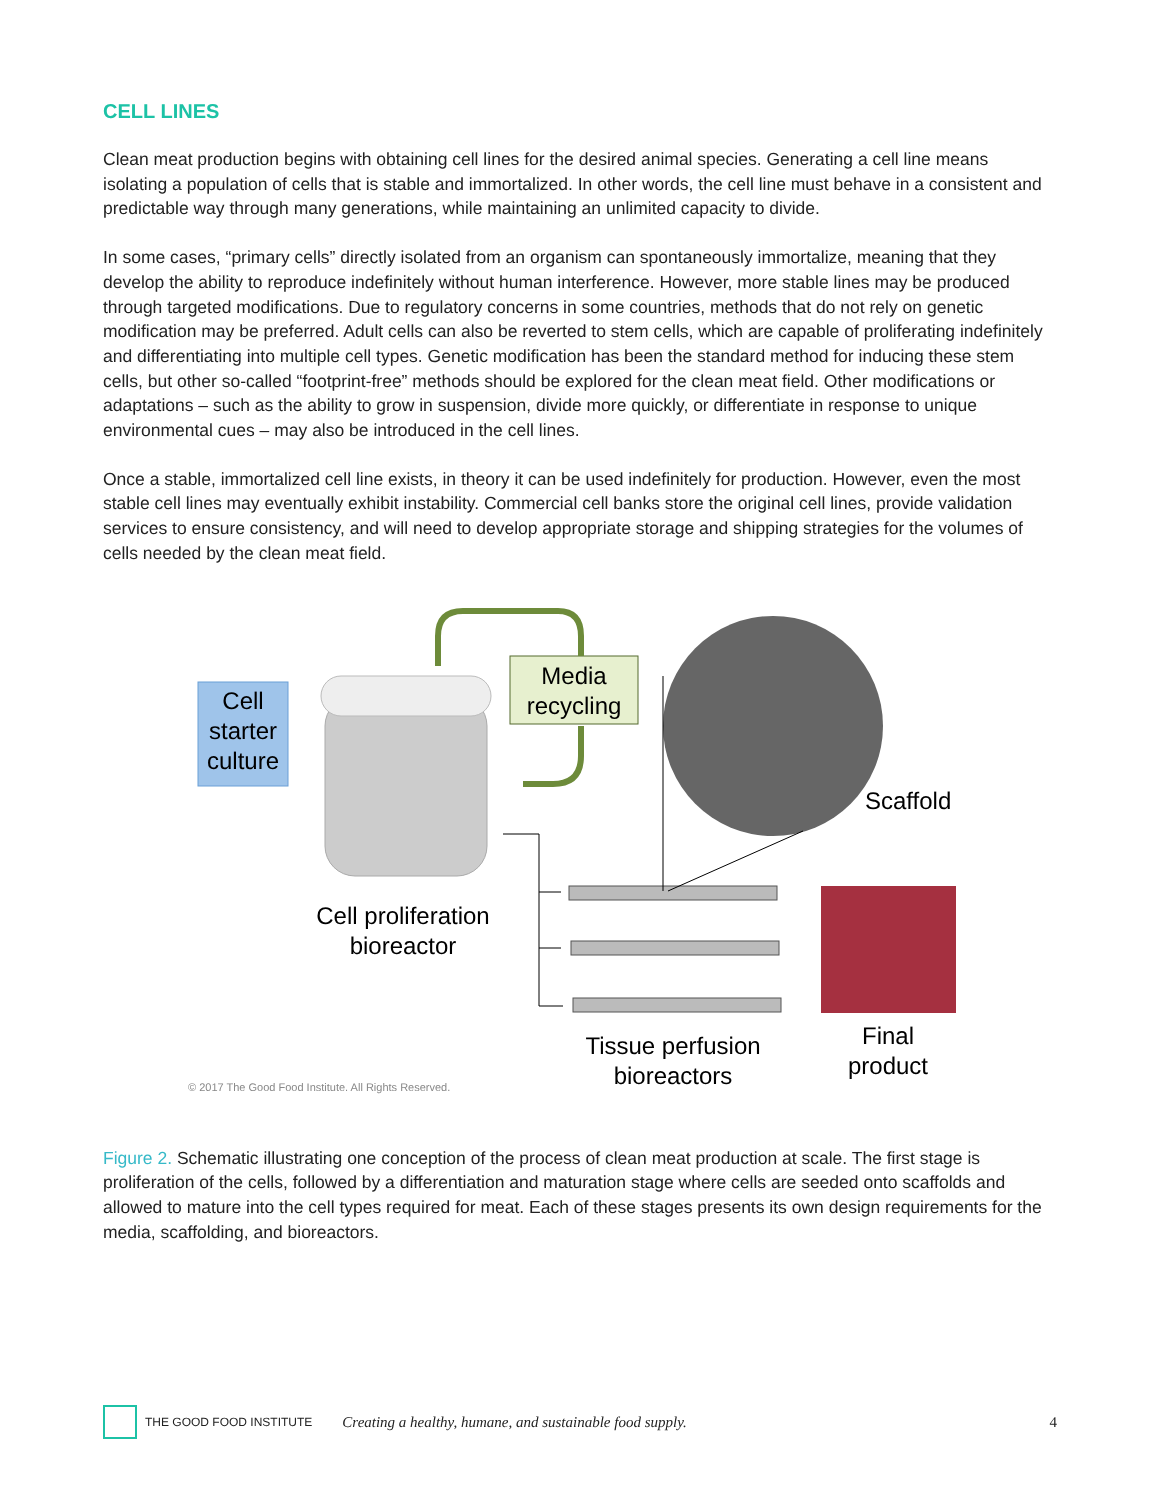CELL LINES
Clean meat production begins with obtaining cell lines for the desired animal species. Generating a cell line means isolating a population of cells that is stable and immortalized. In other words, the cell line must behave in a consistent and predictable way through many generations, while maintaining an unlimited capacity to divide.
In some cases, “primary cells” directly isolated from an organism can spontaneously immortalize, meaning that they develop the ability to reproduce indefinitely without human interference. However, more stable lines may be produced through targeted modifications. Due to regulatory concerns in some countries, methods that do not rely on genetic modification may be preferred. Adult cells can also be reverted to stem cells, which are capable of proliferating indefinitely and differentiating into multiple cell types. Genetic modification has been the standard method for inducing these stem cells, but other so-called “footprint-free” methods should be explored for the clean meat field. Other modifications or adaptations – such as the ability to grow in suspension, divide more quickly, or differentiate in response to unique environmental cues – may also be introduced in the cell lines.
Once a stable, immortalized cell line exists, in theory it can be used indefinitely for production. However, even the most stable cell lines may eventually exhibit instability. Commercial cell banks store the original cell lines, provide validation services to ensure consistency, and will need to develop appropriate storage and shipping strategies for the volumes of cells needed by the clean meat field.
Cell starter culture
Media recycling
Scaffold
Cell proliferation bioreactor
Tissue perfusion bioreactors
Final product
© 2017 The Good Food Institute. All Rights Reserved.
Figure 2. Schematic illustrating one conception of the process of clean meat production at scale. The first stage is proliferation of the cells, followed by a differentiation and maturation stage where cells are seeded onto scaffolds and allowed to mature into the cell types required for meat. Each of these stages presents its own design requirements for the media, scaffolding, and bioreactors.
THE GOOD FOOD INSTITUTE Creating a healthy, humane, and sustainable food supply. 4